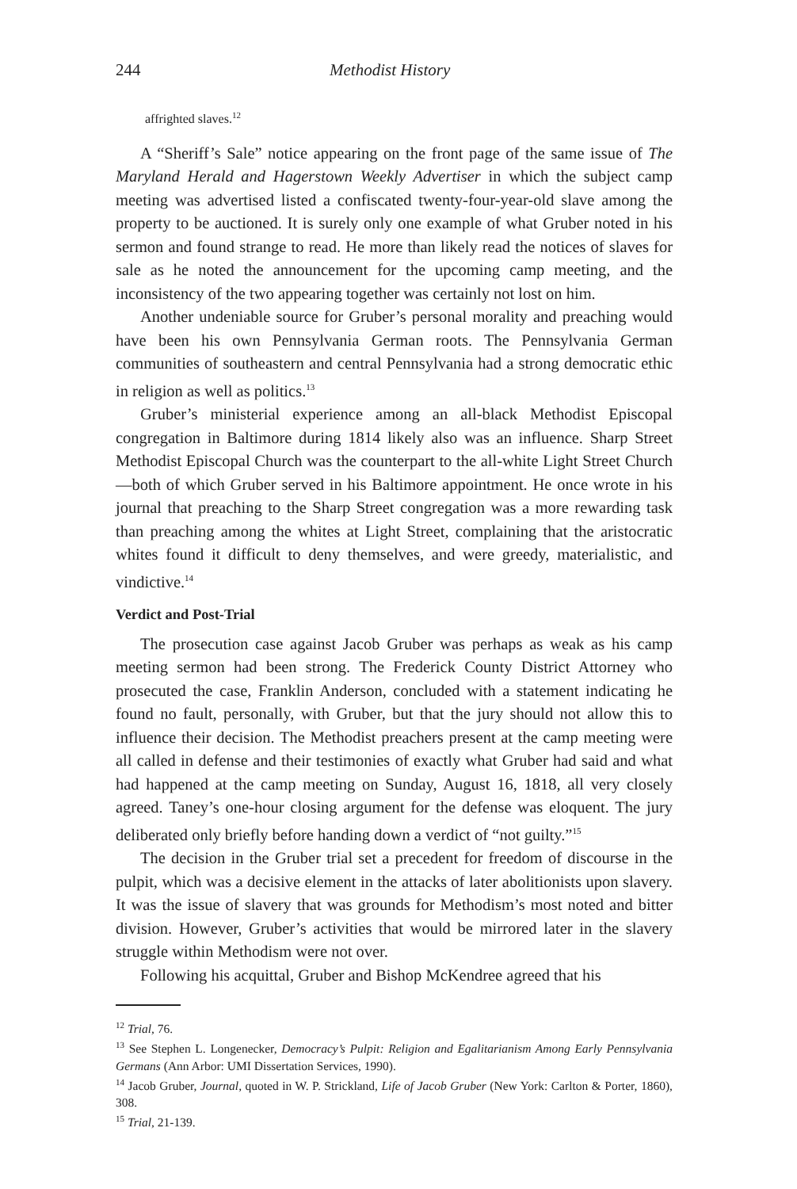244 Methodist History
affrighted slaves.<sup>12</sup>
A “Sheriff’s Sale” notice appearing on the front page of the same issue of The Maryland Herald and Hagerstown Weekly Advertiser in which the subject camp meeting was advertised listed a confiscated twenty-four-year-old slave among the property to be auctioned. It is surely only one example of what Gruber noted in his sermon and found strange to read. He more than likely read the notices of slaves for sale as he noted the announcement for the upcoming camp meeting, and the inconsistency of the two appearing together was certainly not lost on him.
Another undeniable source for Gruber’s personal morality and preaching would have been his own Pennsylvania German roots. The Pennsylvania German communities of southeastern and central Pennsylvania had a strong democratic ethic in religion as well as politics.<sup>13</sup>
Gruber’s ministerial experience among an all-black Methodist Episcopal congregation in Baltimore during 1814 likely also was an influence. Sharp Street Methodist Episcopal Church was the counterpart to the all-white Light Street Church—both of which Gruber served in his Baltimore appointment. He once wrote in his journal that preaching to the Sharp Street congregation was a more rewarding task than preaching among the whites at Light Street, complaining that the aristocratic whites found it difficult to deny themselves, and were greedy, materialistic, and vindictive.<sup>14</sup>
Verdict and Post-Trial
The prosecution case against Jacob Gruber was perhaps as weak as his camp meeting sermon had been strong. The Frederick County District Attorney who prosecuted the case, Franklin Anderson, concluded with a statement indicating he found no fault, personally, with Gruber, but that the jury should not allow this to influence their decision. The Methodist preachers present at the camp meeting were all called in defense and their testimonies of exactly what Gruber had said and what had happened at the camp meeting on Sunday, August 16, 1818, all very closely agreed. Taney’s one-hour closing argument for the defense was eloquent. The jury deliberated only briefly before handing down a verdict of “not guilty.”<sup>15</sup>
The decision in the Gruber trial set a precedent for freedom of discourse in the pulpit, which was a decisive element in the attacks of later abolitionists upon slavery. It was the issue of slavery that was grounds for Methodism’s most noted and bitter division. However, Gruber’s activities that would be mirrored later in the slavery struggle within Methodism were not over.
Following his acquittal, Gruber and Bishop McKendree agreed that his
<sup>12</sup> Trial, 76.
<sup>13</sup> See Stephen L. Longenecker, Democracy’s Pulpit: Religion and Egalitarianism Among Early Pennsylvania Germans (Ann Arbor: UMI Dissertation Services, 1990).
<sup>14</sup> Jacob Gruber, Journal, quoted in W. P. Strickland, Life of Jacob Gruber (New York: Carlton & Porter, 1860), 308.
<sup>15</sup> Trial, 21-139.